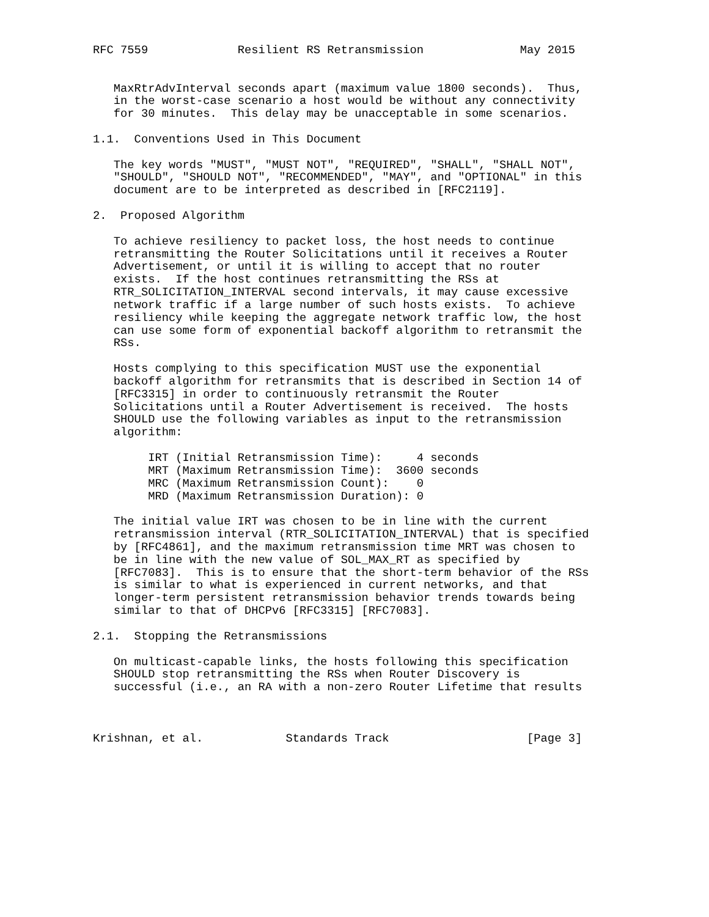RFC 7559             Resilient RS Retransmission              May 2015


   MaxRtrAdvInterval seconds apart (maximum value 1800 seconds).  Thus,
   in the worst-case scenario a host would be without any connectivity
   for 30 minutes.  This delay may be unacceptable in some scenarios.

1.1.  Conventions Used in This Document

   The key words "MUST", "MUST NOT", "REQUIRED", "SHALL", "SHALL NOT",
   "SHOULD", "SHOULD NOT", "RECOMMENDED", "MAY", and "OPTIONAL" in this
   document are to be interpreted as described in [RFC2119].

2.  Proposed Algorithm

   To achieve resiliency to packet loss, the host needs to continue
   retransmitting the Router Solicitations until it receives a Router
   Advertisement, or until it is willing to accept that no router
   exists.  If the host continues retransmitting the RSs at
   RTR_SOLICITATION_INTERVAL second intervals, it may cause excessive
   network traffic if a large number of such hosts exists.  To achieve
   resiliency while keeping the aggregate network traffic low, the host
   can use some form of exponential backoff algorithm to retransmit the
   RSs.

   Hosts complying to this specification MUST use the exponential
   backoff algorithm for retransmits that is described in Section 14 of
   [RFC3315] in order to continuously retransmit the Router
   Solicitations until a Router Advertisement is received.  The hosts
   SHOULD use the following variables as input to the retransmission
   algorithm:

        IRT (Initial Retransmission Time):     4 seconds
        MRT (Maximum Retransmission Time):  3600 seconds
        MRC (Maximum Retransmission Count):    0
        MRD (Maximum Retransmission Duration): 0

   The initial value IRT was chosen to be in line with the current
   retransmission interval (RTR_SOLICITATION_INTERVAL) that is specified
   by [RFC4861], and the maximum retransmission time MRT was chosen to
   be in line with the new value of SOL_MAX_RT as specified by
   [RFC7083].  This is to ensure that the short-term behavior of the RSs
   is similar to what is experienced in current networks, and that
   longer-term persistent retransmission behavior trends towards being
   similar to that of DHCPv6 [RFC3315] [RFC7083].

2.1.  Stopping the Retransmissions

   On multicast-capable links, the hosts following this specification
   SHOULD stop retransmitting the RSs when Router Discovery is
   successful (i.e., an RA with a non-zero Router Lifetime that results



Krishnan, et al.            Standards Track                    [Page 3]